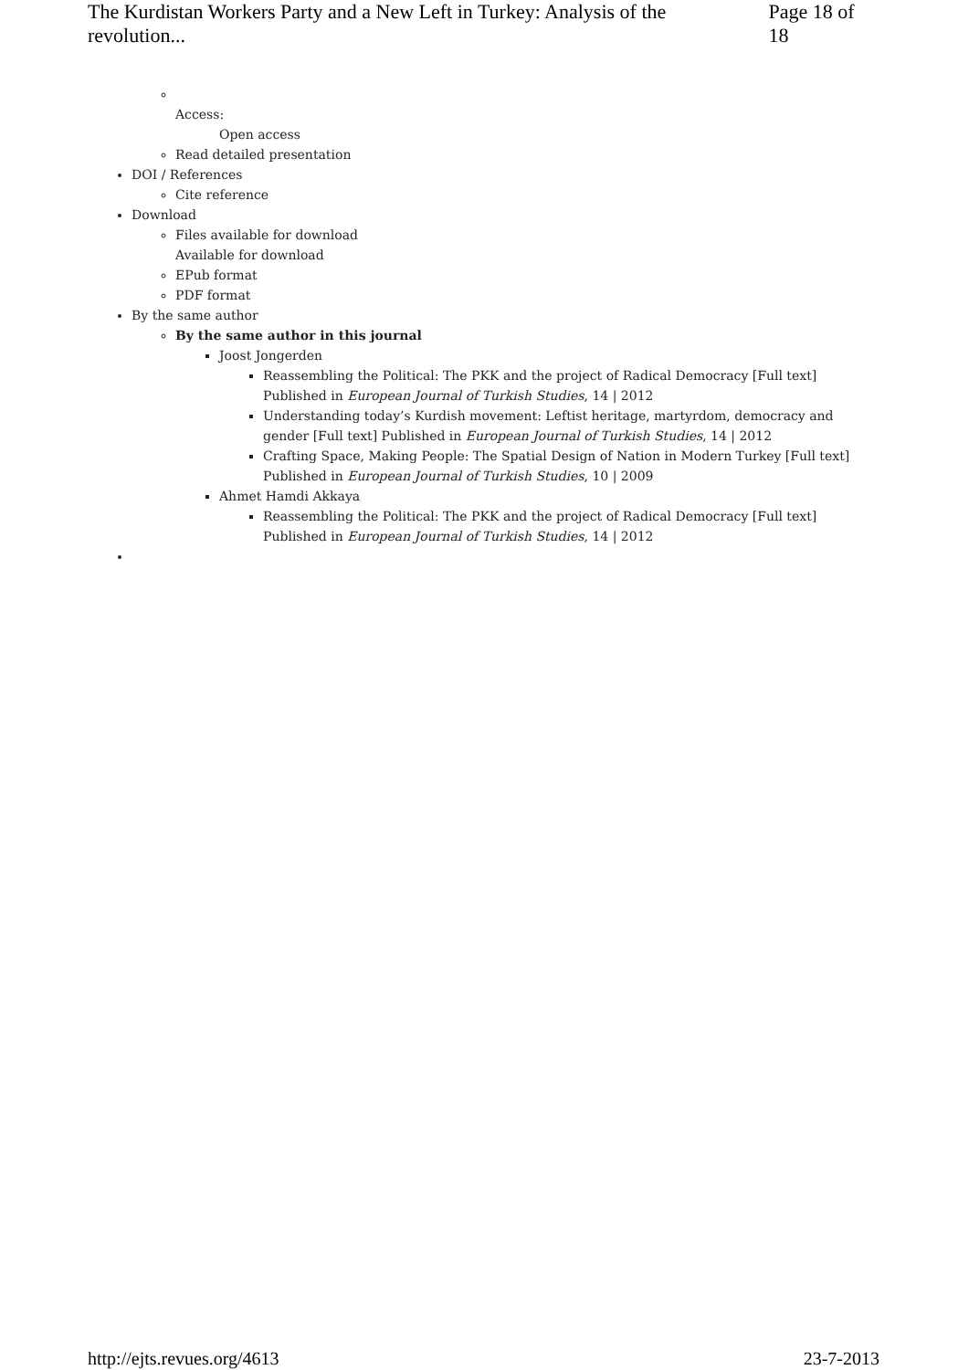The Kurdistan Workers Party and a New Left in Turkey: Analysis of the revolution... Page 18 of 18
Access:
Open access
Read detailed presentation
DOI / References
Cite reference
Download
Files available for download
Available for download
EPub format
PDF format
By the same author
By the same author in this journal
Joost Jongerden
Reassembling the Political: The PKK and the project of Radical Democracy [Full text] Published in European Journal of Turkish Studies, 14 | 2012
Understanding today’s Kurdish movement: Leftist heritage, martyrdom, democracy and gender [Full text] Published in European Journal of Turkish Studies, 14 | 2012
Crafting Space, Making People: The Spatial Design of Nation in Modern Turkey [Full text] Published in European Journal of Turkish Studies, 10 | 2009
Ahmet Hamdi Akkaya
Reassembling the Political: The PKK and the project of Radical Democracy [Full text] Published in European Journal of Turkish Studies, 14 | 2012
http://ejts.revues.org/4613 23-7-2013